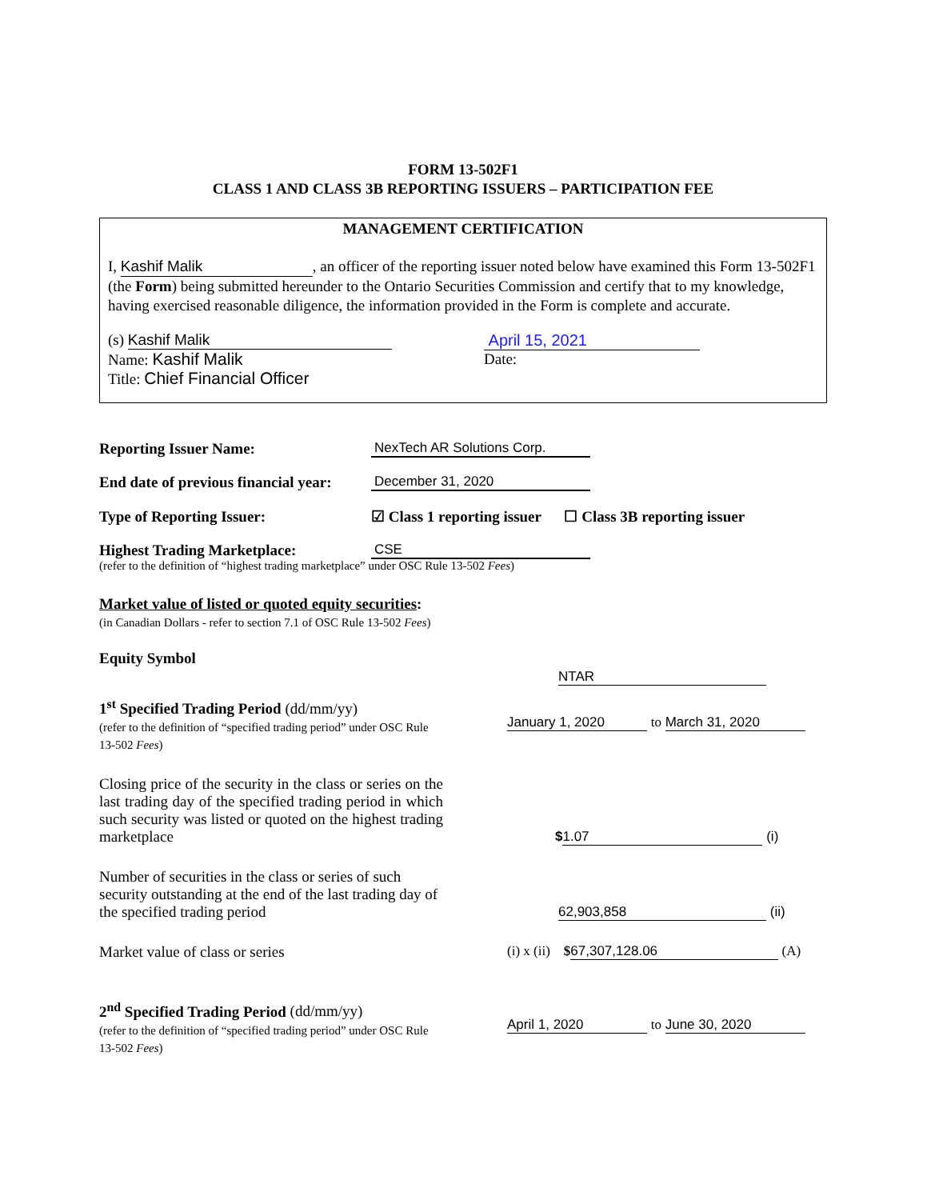FORM 13-502F1
CLASS 1 AND CLASS 3B REPORTING ISSUERS – PARTICIPATION FEE
MANAGEMENT CERTIFICATION
I, Kashif Malik, an officer of the reporting issuer noted below have examined this Form 13-502F1 (the Form) being submitted hereunder to the Ontario Securities Commission and certify that to my knowledge, having exercised reasonable diligence, the information provided in the Form is complete and accurate.
(s) Kashif Malik
Name: Kashif Malik
Title: Chief Financial Officer
April 15, 2021
Date:
Reporting Issuer Name:
NexTech AR Solutions Corp.
End date of previous financial year:
December 31, 2020
Type of Reporting Issuer:
☑ Class 1 reporting issuer ☐ Class 3B reporting issuer
Highest Trading Marketplace:
CSE
(refer to the definition of “highest trading marketplace” under OSC Rule 13-502 Fees)
Market value of listed or quoted equity securities:
(in Canadian Dollars - refer to section 7.1 of OSC Rule 13-502 Fees)
Equity Symbol
NTAR
1<sup>st</sup> Specified Trading Period (dd/mm/yy)
(refer to the definition of “specified trading period” under OSC Rule 13-502 Fees)
January 1, 2020 to March 31, 2020
Closing price of the security in the class or series on the last trading day of the specified trading period in which such security was listed or quoted on the highest trading marketplace
$ 1.07 (i)
Number of securities in the class or series of such security outstanding at the end of the last trading day of the specified trading period
62,903,858 (ii)
Market value of class or series (i) x (ii) $ 67,307,128.06 (A)
2<sup>nd</sup> Specified Trading Period (dd/mm/yy)
(refer to the definition of “specified trading period” under OSC Rule 13-502 Fees)
April 1, 2020 to June 30, 2020